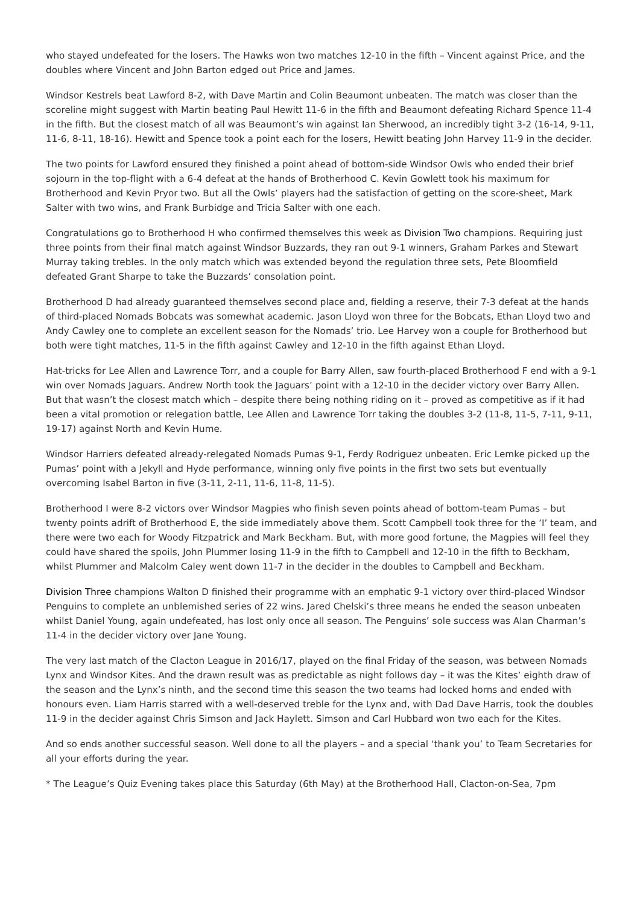who stayed undefeated for the losers. The Hawks won two matches 12-10 in the fifth – Vincent against Price, and the doubles where Vincent and John Barton edged out Price and James.
Windsor Kestrels beat Lawford 8-2, with Dave Martin and Colin Beaumont unbeaten. The match was closer than the scoreline might suggest with Martin beating Paul Hewitt 11-6 in the fifth and Beaumont defeating Richard Spence 11-4 in the fifth. But the closest match of all was Beaumont’s win against Ian Sherwood, an incredibly tight 3-2 (16-14, 9-11, 11-6, 8-11, 18-16). Hewitt and Spence took a point each for the losers, Hewitt beating John Harvey 11-9 in the decider.
The two points for Lawford ensured they finished a point ahead of bottom-side Windsor Owls who ended their brief sojourn in the top-flight with a 6-4 defeat at the hands of Brotherhood C. Kevin Gowlett took his maximum for Brotherhood and Kevin Pryor two. But all the Owls’ players had the satisfaction of getting on the score-sheet, Mark Salter with two wins, and Frank Burbidge and Tricia Salter with one each.
Congratulations go to Brotherhood H who confirmed themselves this week as Division Two champions. Requiring just three points from their final match against Windsor Buzzards, they ran out 9-1 winners, Graham Parkes and Stewart Murray taking trebles. In the only match which was extended beyond the regulation three sets, Pete Bloomfield defeated Grant Sharpe to take the Buzzards’ consolation point.
Brotherhood D had already guaranteed themselves second place and, fielding a reserve, their 7-3 defeat at the hands of third-placed Nomads Bobcats was somewhat academic. Jason Lloyd won three for the Bobcats, Ethan Lloyd two and Andy Cawley one to complete an excellent season for the Nomads’ trio. Lee Harvey won a couple for Brotherhood but both were tight matches, 11-5 in the fifth against Cawley and 12-10 in the fifth against Ethan Lloyd.
Hat-tricks for Lee Allen and Lawrence Torr, and a couple for Barry Allen, saw fourth-placed Brotherhood F end with a 9-1 win over Nomads Jaguars. Andrew North took the Jaguars’ point with a 12-10 in the decider victory over Barry Allen. But that wasn’t the closest match which – despite there being nothing riding on it – proved as competitive as if it had been a vital promotion or relegation battle, Lee Allen and Lawrence Torr taking the doubles 3-2 (11-8, 11-5, 7-11, 9-11, 19-17) against North and Kevin Hume.
Windsor Harriers defeated already-relegated Nomads Pumas 9-1, Ferdy Rodriguez unbeaten. Eric Lemke picked up the Pumas’ point with a Jekyll and Hyde performance, winning only five points in the first two sets but eventually overcoming Isabel Barton in five (3-11, 2-11, 11-6, 11-8, 11-5).
Brotherhood I were 8-2 victors over Windsor Magpies who finish seven points ahead of bottom-team Pumas – but twenty points adrift of Brotherhood E, the side immediately above them. Scott Campbell took three for the ‘I’ team, and there were two each for Woody Fitzpatrick and Mark Beckham. But, with more good fortune, the Magpies will feel they could have shared the spoils, John Plummer losing 11-9 in the fifth to Campbell and 12-10 in the fifth to Beckham, whilst Plummer and Malcolm Caley went down 11-7 in the decider in the doubles to Campbell and Beckham.
Division Three champions Walton D finished their programme with an emphatic 9-1 victory over third-placed Windsor Penguins to complete an unblemished series of 22 wins. Jared Chelski’s three means he ended the season unbeaten whilst Daniel Young, again undefeated, has lost only once all season. The Penguins’ sole success was Alan Charman’s 11-4 in the decider victory over Jane Young.
The very last match of the Clacton League in 2016/17, played on the final Friday of the season, was between Nomads Lynx and Windsor Kites. And the drawn result was as predictable as night follows day – it was the Kites’ eighth draw of the season and the Lynx’s ninth, and the second time this season the two teams had locked horns and ended with honours even. Liam Harris starred with a well-deserved treble for the Lynx and, with Dad Dave Harris, took the doubles 11-9 in the decider against Chris Simson and Jack Haylett. Simson and Carl Hubbard won two each for the Kites.
And so ends another successful season. Well done to all the players – and a special ‘thank you’ to Team Secretaries for all your efforts during the year.
* The League’s Quiz Evening takes place this Saturday (6th May) at the Brotherhood Hall, Clacton-on-Sea, 7pm